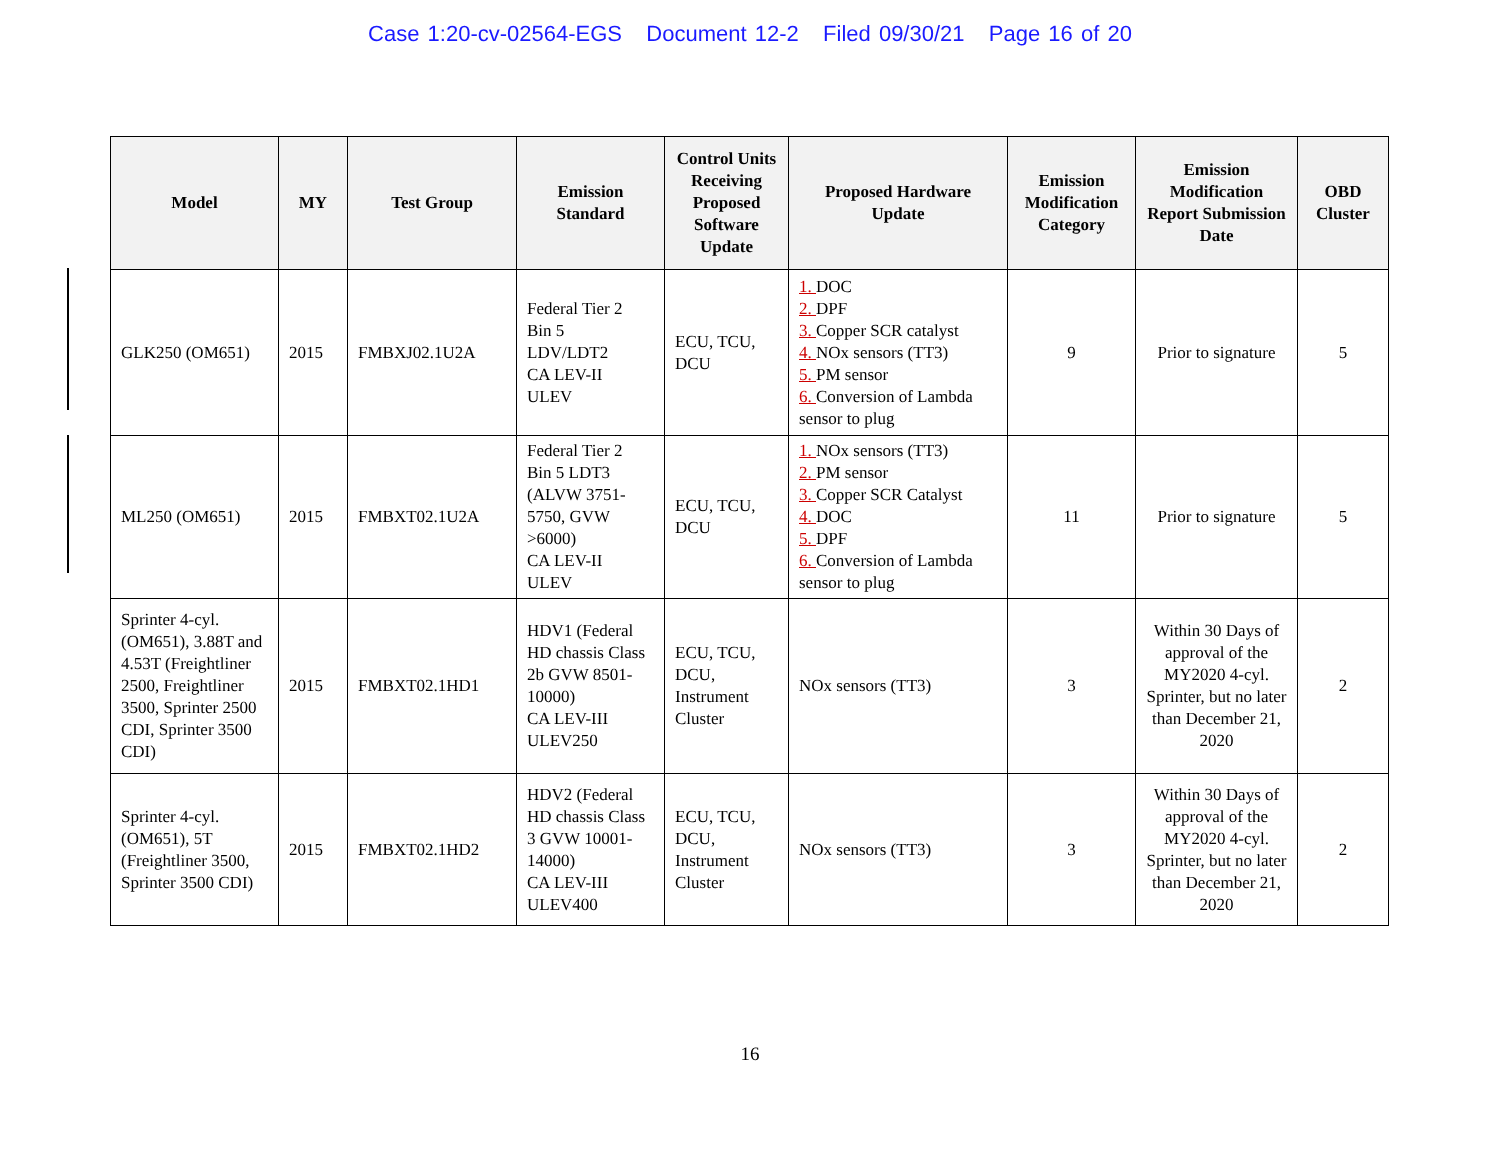Case 1:20-cv-02564-EGS Document 12-2 Filed 09/30/21 Page 16 of 20
| Model | MY | Test Group | Emission Standard | Control Units Receiving Proposed Software Update | Proposed Hardware Update | Emission Modification Category | Emission Modification Report Submission Date | OBD Cluster |
| --- | --- | --- | --- | --- | --- | --- | --- | --- |
| GLK250 (OM651) | 2015 | FMBXJ02.1U2A | Federal Tier 2 Bin 5 LDV/LDT2 CA LEV-II ULEV | ECU, TCU, DCU | 1. DOC 2. DPF 3. Copper SCR catalyst 4. NOx sensors (TT3) 5. PM sensor 6. Conversion of Lambda sensor to plug | 9 | Prior to signature | 5 |
| ML250 (OM651) | 2015 | FMBXT02.1U2A | Federal Tier 2 Bin 5 LDT3 (ALVW 3751-5750, GVW >6000) CA LEV-II ULEV | ECU, TCU, DCU | 1. NOx sensors (TT3) 2. PM sensor 3. Copper SCR Catalyst 4. DOC 5. DPF 6. Conversion of Lambda sensor to plug | 11 | Prior to signature | 5 |
| Sprinter 4-cyl. (OM651), 3.88T and 4.53T (Freightliner 2500, Freightliner 3500, Sprinter 2500 CDI, Sprinter 3500 CDI) | 2015 | FMBXT02.1HD1 | HDV1 (Federal HD chassis Class 2b GVW 8501-10000) CA LEV-III ULEV250 | ECU, TCU, DCU, Instrument Cluster | NOx sensors (TT3) | 3 | Within 30 Days of approval of the MY2020 4-cyl. Sprinter, but no later than December 21, 2020 | 2 |
| Sprinter 4-cyl. (OM651), 5T (Freightliner 3500, Sprinter 3500 CDI) | 2015 | FMBXT02.1HD2 | HDV2 (Federal HD chassis Class 3 GVW 10001-14000) CA LEV-III ULEV400 | ECU, TCU, DCU, Instrument Cluster | NOx sensors (TT3) | 3 | Within 30 Days of approval of the MY2020 4-cyl. Sprinter, but no later than December 21, 2020 | 2 |
16